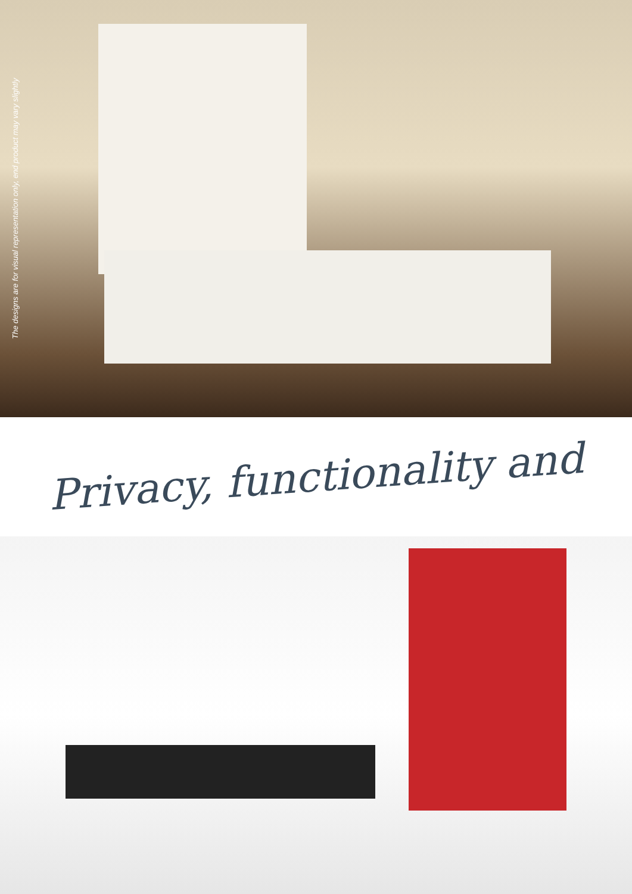The designs are for visual representation only, end product may vary slightly
Privacy, functionality and